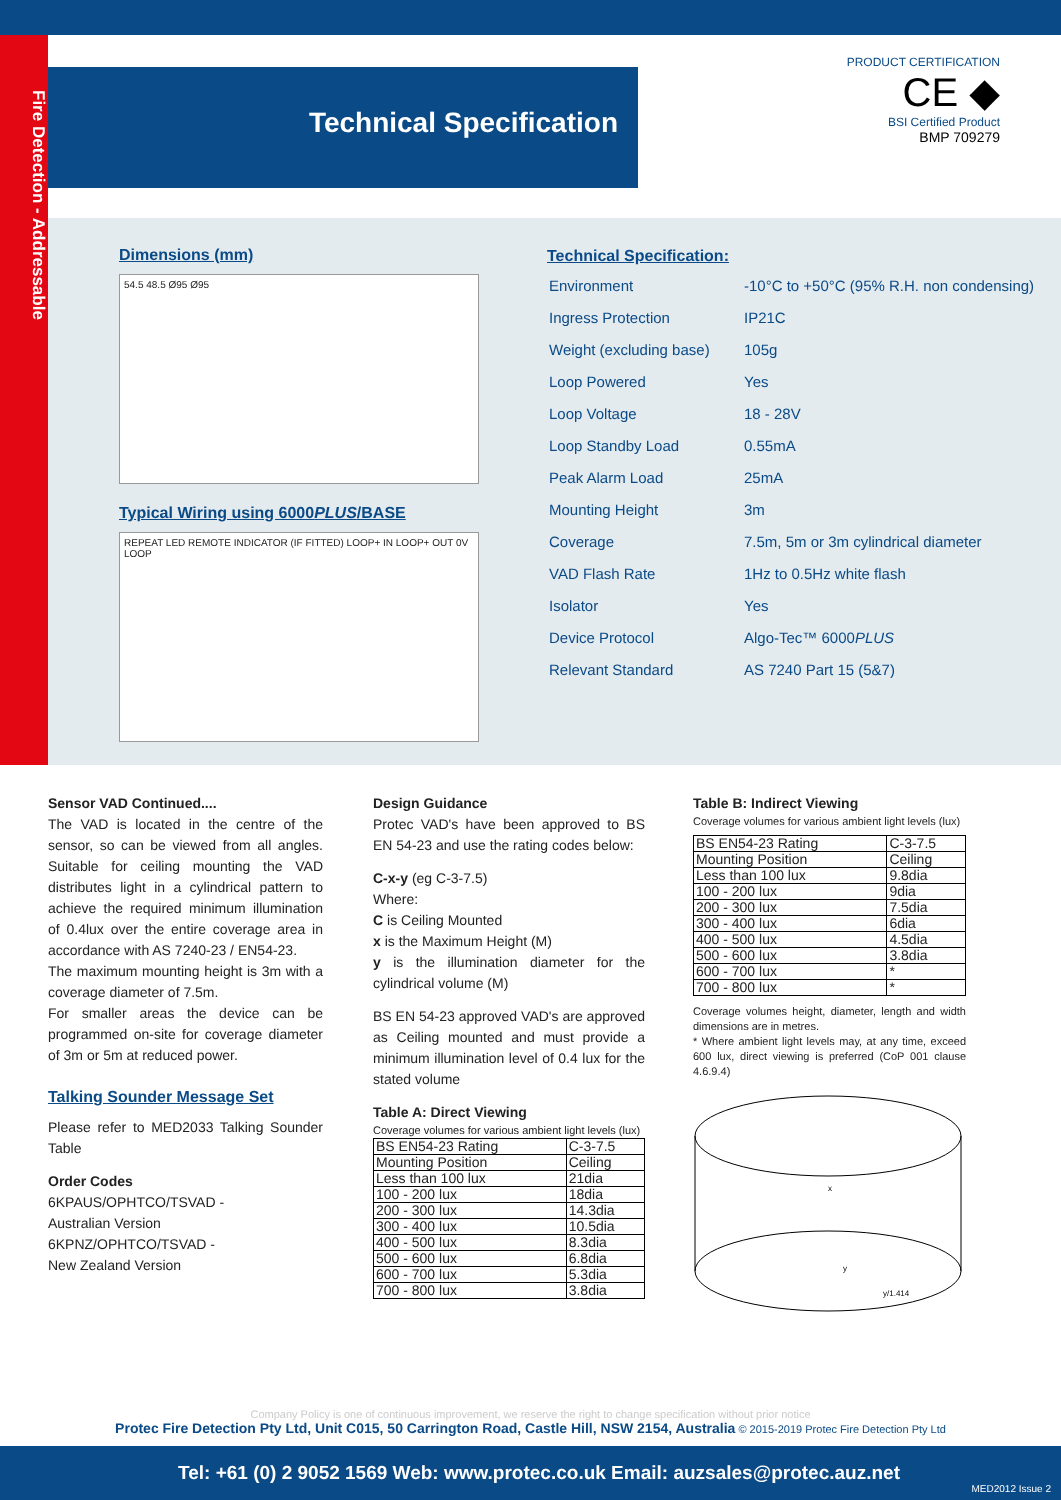Fire Detection - Addressable
Technical Specification
PRODUCT CERTIFICATION
CE ◆
BSI Certified Product
BMP 709279
Dimensions (mm)
54.5 48.5 Ø95 Ø95
Typical Wiring using 6000PLUS/BASE
REPEAT LED REMOTE INDICATOR (IF FITTED) LOOP+ IN LOOP+ OUT 0V LOOP
Technical Specification:
| Environment | -10°C to +50°C (95% R.H. non condensing) |
| Ingress Protection | IP21C |
| Weight (excluding base) | 105g |
| Loop Powered | Yes |
| Loop Voltage | 18 - 28V |
| Loop Standby Load | 0.55mA |
| Peak Alarm Load | 25mA |
| Mounting Height | 3m |
| Coverage | 7.5m, 5m or 3m cylindrical diameter |
| VAD Flash Rate | 1Hz to 0.5Hz white flash |
| Isolator | Yes |
| Device Protocol | Algo-Tec™ 6000 PLUS |
| Relevant Standard | AS 7240 Part 15 (5&7) |
Sensor VAD Continued....
The VAD is located in the centre of the sensor, so can be viewed from all angles. Suitable for ceiling mounting the VAD distributes light in a cylindrical pattern to achieve the required minimum illumination of 0.4lux over the entire coverage area in accordance with AS 7240-23 / EN54-23.
The maximum mounting height is 3m with a coverage diameter of 7.5m.
For smaller areas the device can be programmed on-site for coverage diameter of 3m or 5m at reduced power.
Talking Sounder Message Set
Please refer to MED2033 Talking Sounder Table
Order Codes
6KPAUS/OPHTCO/TSVAD -
Australian Version
6KPNZ/OPHTCO/TSVAD -
New Zealand Version
Design Guidance
Protec VAD's have been approved to BS EN 54-23 and use the rating codes below:
C-x-y (eg C-3-7.5)
Where:
C is Ceiling Mounted
x is the Maximum Height (M)
y is the illumination diameter for the cylindrical volume (M)
BS EN 54-23 approved VAD's are approved as Ceiling mounted and must provide a minimum illumination level of 0.4 lux for the stated volume
Table A: Direct Viewing
Coverage volumes for various ambient light levels (lux)
| BS EN54-23 Rating | C-3-7.5 |
| Mounting Position | Ceiling |
| Less than 100 lux | 21dia |
| 100 - 200 lux | 18dia |
| 200 - 300 lux | 14.3dia |
| 300 - 400 lux | 10.5dia |
| 400 - 500 lux | 8.3dia |
| 500 - 600 lux | 6.8dia |
| 600 - 700 lux | 5.3dia |
| 700 - 800 lux | 3.8dia |
Table B: Indirect Viewing
Coverage volumes for various ambient light levels (lux)
| BS EN54-23 Rating | C-3-7.5 |
| Mounting Position | Ceiling |
| Less than 100 lux | 9.8dia |
| 100 - 200 lux | 9dia |
| 200 - 300 lux | 7.5dia |
| 300 - 400 lux | 6dia |
| 400 - 500 lux | 4.5dia |
| 500 - 600 lux | 3.8dia |
| 600 - 700 lux | * |
| 700 - 800 lux | * |
Coverage volumes height, diameter, length and width dimensions are in metres.
* Where ambient light levels may, at any time, exceed 600 lux, direct viewing is preferred (CoP 001 clause 4.6.9.4)
x
y
y/1.414
Company Policy is one of continuous improvement, we reserve the right to change specification without prior notice
Protec Fire Detection Pty Ltd, Unit C015, 50 Carrington Road, Castle Hill, NSW 2154, Australia © 2015-2019 Protec Fire Detection Pty Ltd
Tel: +61 (0) 2 9052 1569 Web: www.protec.co.uk Email: auzsales@protec.auz.net MED2012 Issue 2